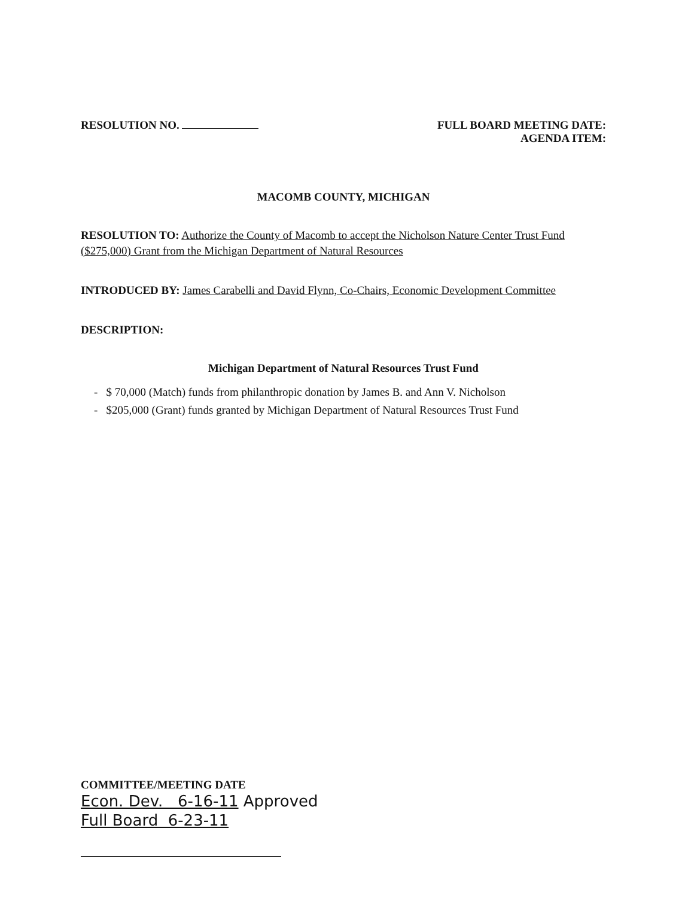RESOLUTION NO. FULL BOARD MEETING DATE:
AGENDA ITEM:
MACOMB COUNTY, MICHIGAN
RESOLUTION TO: Authorize the County of Macomb to accept the Nicholson Nature Center Trust Fund ($275,000) Grant from the Michigan Department of Natural Resources
INTRODUCED BY: James Carabelli and David Flynn, Co-Chairs, Economic Development Committee
DESCRIPTION:
Michigan Department of Natural Resources Trust Fund
- $ 70,000 (Match) funds from philanthropic donation by James B. and Ann V. Nicholson
- $205,000 (Grant) funds granted by Michigan Department of Natural Resources Trust Fund
COMMITTEE/MEETING DATE
Econ. Dev. 6-16-11 Approved
Full Board 6-23-11